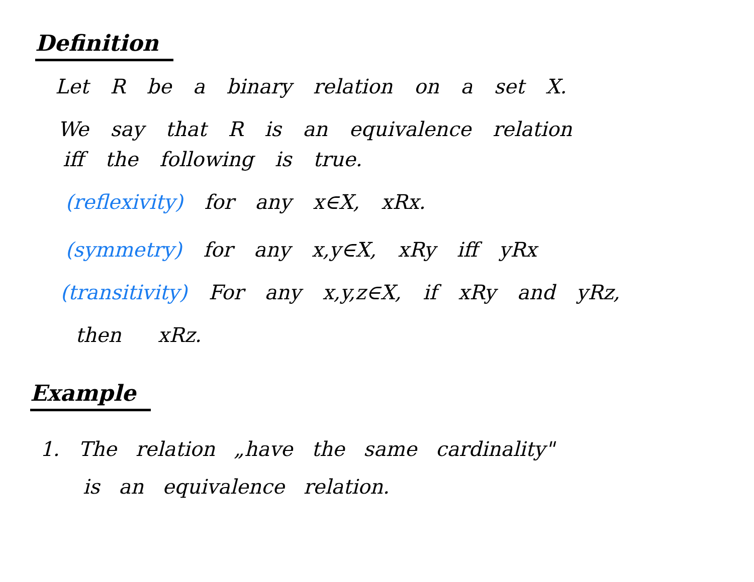Definition
Let R be a binary relation on a set X.
We say that R is an equivalence relation
iff the following is true.
(reflexivity) for any x∈X, xRx.
(symmetry) for any x,y∈X, xRy iff yRx
(transitivity) For any x,y,z∈X, if xRy and yRz,
then xRz.
Example
1. The relation „have the same cardinality"
is an equivalence relation.